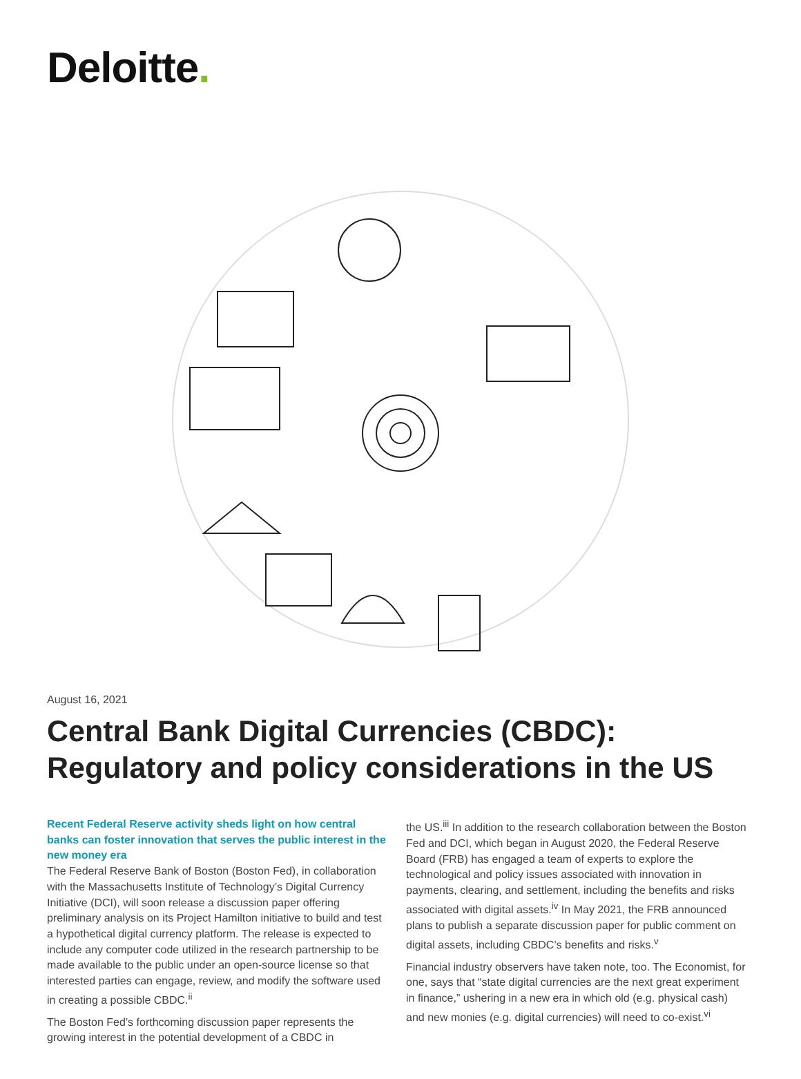Deloitte.
August 16, 2021
Central Bank Digital Currencies (CBDC):
Regulatory and policy considerations in the US
Recent Federal Reserve activity sheds light on how central banks can foster innovation that serves the public interest in the new money era
The Federal Reserve Bank of Boston (Boston Fed), in collaboration with the Massachusetts Institute of Technology’s Digital Currency Initiative (DCI), will soon release a discussion paper offering preliminary analysis on its Project Hamilton initiative to build and test a hypothetical digital currency platform. The release is expected to include any computer code utilized in the research partnership to be made available to the public under an open-source license so that interested parties can engage, review, and modify the software used in creating a possible CBDC.<sup>ii</sup>
The Boston Fed’s forthcoming discussion paper represents the growing interest in the potential development of a CBDC in
the US.<sup>iii</sup> In addition to the research collaboration between the Boston Fed and DCI, which began in August 2020, the Federal Reserve Board (FRB) has engaged a team of experts to explore the technological and policy issues associated with innovation in payments, clearing, and settlement, including the benefits and risks associated with digital assets.<sup>iv</sup> In May 2021, the FRB announced plans to publish a separate discussion paper for public comment on digital assets, including CBDC’s benefits and risks.<sup>v</sup>
Financial industry observers have taken note, too. The Economist, for one, says that “state digital currencies are the next great experiment in finance,” ushering in a new era in which old (e.g. physical cash) and new monies (e.g. digital currencies) will need to co-exist.<sup>vi</sup>